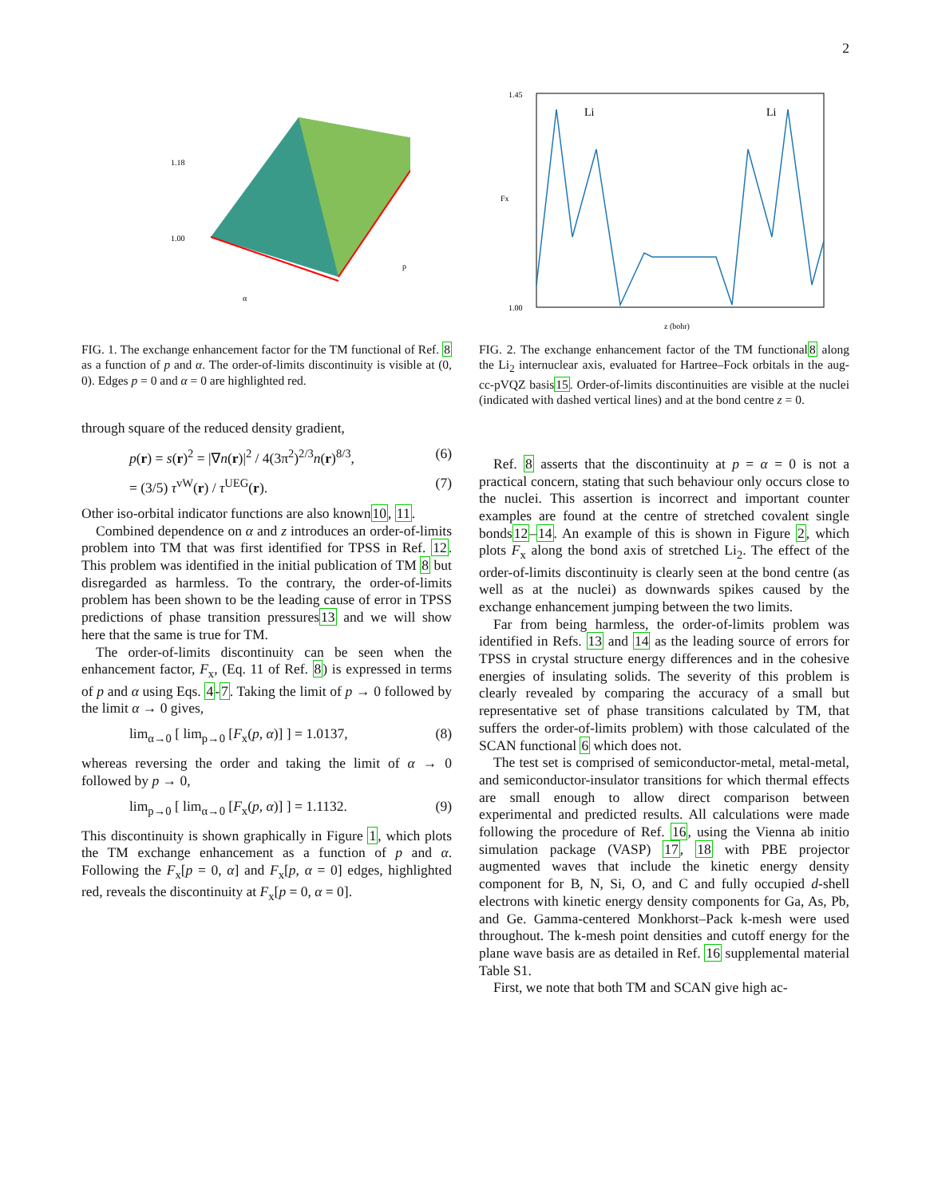2
1.18
1.00
α
p
FIG. 1. The exchange enhancement factor for the TM functional of Ref. 8 as a function of p and α. The order-of-limits discontinuity is visible at (0, 0). Edges p = 0 and α = 0 are highlighted red.
through square of the reduced density gradient,
p(r) = s(r)<sup>2</sup> = |∇n(r)|<sup>2</sup> / 4(3π<sup>2</sup>)<sup>2/3</sup>n(r)<sup>8/3</sup>, (6)
= (3/5) τ<sup>vW</sup>(r) / τ<sup>UEG</sup>(r). (7)
Other iso-orbital indicator functions are also known10, 11.
Combined dependence on α and z introduces an order-of-limits problem into TM that was first identified for TPSS in Ref. 12. This problem was identified in the initial publication of TM 8 but disregarded as harmless. To the contrary, the order-of-limits problem has been shown to be the leading cause of error in TPSS predictions of phase transition pressures13 and we will show here that the same is true for TM.
The order-of-limits discontinuity can be seen when the enhancement factor, F<sub>x</sub>, (Eq. 11 of Ref. 8) is expressed in terms of p and α using Eqs. 4-7. Taking the limit of p → 0 followed by the limit α → 0 gives,
lim<sub>α→0</sub> [ lim<sub>p→0</sub> [F<sub>x</sub>(p, α)] ] = 1.0137, (8)
whereas reversing the order and taking the limit of α → 0 followed by p → 0,
lim<sub>p→0</sub> [ lim<sub>α→0</sub> [F<sub>x</sub>(p, α)] ] = 1.1132. (9)
This discontinuity is shown graphically in Figure 1, which plots the TM exchange enhancement as a function of p and α. Following the F<sub>x</sub>[p = 0, α] and F<sub>x</sub>[p, α = 0] edges, highlighted red, reveals the discontinuity at F<sub>x</sub>[p = 0, α = 0].
Li
Li
1.45
1.00
z (bohr)
Fx
FIG. 2. The exchange enhancement factor of the TM functional8 along the Li<sub>2</sub> internuclear axis, evaluated for Hartree–Fock orbitals in the aug-cc-pVQZ basis15. Order-of-limits discontinuities are visible at the nuclei (indicated with dashed vertical lines) and at the bond centre z = 0.
Ref. 8 asserts that the discontinuity at p = α = 0 is not a practical concern, stating that such behaviour only occurs close to the nuclei. This assertion is incorrect and important counter examples are found at the centre of stretched covalent single bonds12–14. An example of this is shown in Figure 2, which plots F<sub>x</sub> along the bond axis of stretched Li<sub>2</sub>. The effect of the order-of-limits discontinuity is clearly seen at the bond centre (as well as at the nuclei) as downwards spikes caused by the exchange enhancement jumping between the two limits.
Far from being harmless, the order-of-limits problem was identified in Refs. 13 and 14 as the leading source of errors for TPSS in crystal structure energy differences and in the cohesive energies of insulating solids. The severity of this problem is clearly revealed by comparing the accuracy of a small but representative set of phase transitions calculated by TM, that suffers the order-of-limits problem) with those calculated of the SCAN functional 6 which does not.
The test set is comprised of semiconductor-metal, metal-metal, and semiconductor-insulator transitions for which thermal effects are small enough to allow direct comparison between experimental and predicted results. All calculations were made following the procedure of Ref. 16, using the Vienna ab initio simulation package (VASP) 17, 18 with PBE projector augmented waves that include the kinetic energy density component for B, N, Si, O, and C and fully occupied d-shell electrons with kinetic energy density components for Ga, As, Pb, and Ge. Gamma-centered Monkhorst–Pack k-mesh were used throughout. The k-mesh point densities and cutoff energy for the plane wave basis are as detailed in Ref. 16 supplemental material Table S1.
First, we note that both TM and SCAN give high ac-